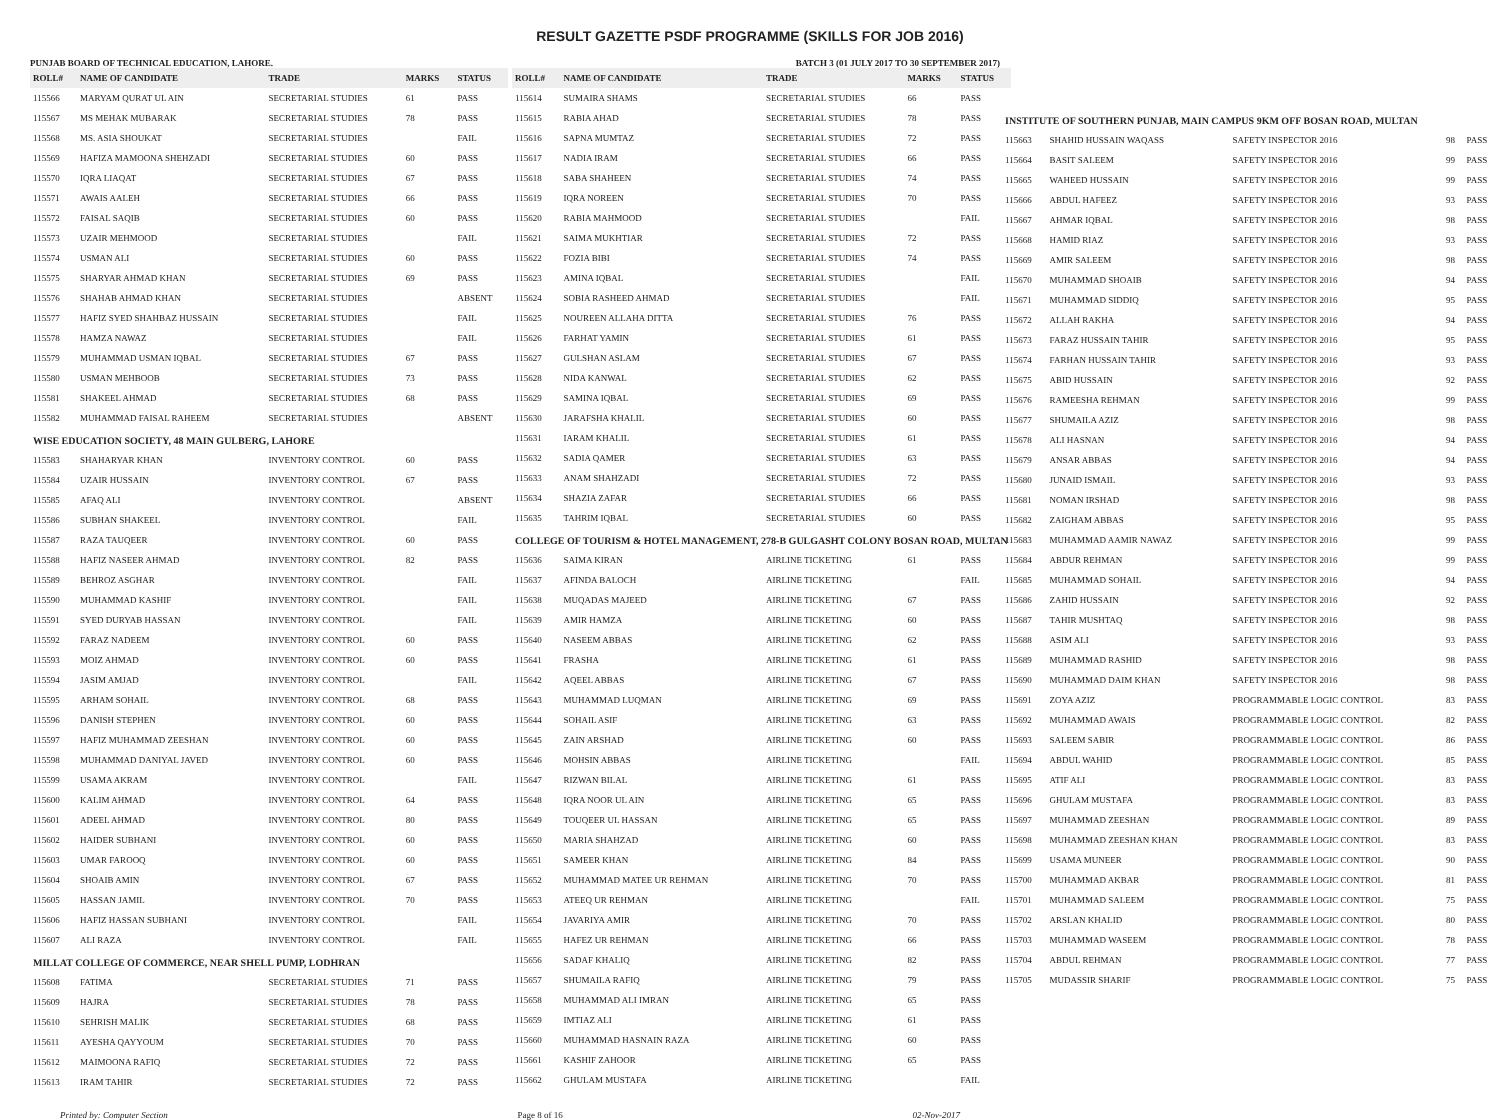RESULT GAZETTE PSDF PROGRAMME (SKILLS FOR JOB 2016)
PUNJAB BOARD OF TECHNICAL EDUCATION, LAHORE. BATCH 3 (01 JULY 2017 TO 30 SEPTEMBER 2017)
| ROLL# | NAME OF CANDIDATE | TRADE | MARKS | STATUS |
| --- | --- | --- | --- | --- |
| 115566 | MARYAM QURAT UL AIN | SECRETARIAL STUDIES | 61 | PASS |
| 115567 | MS MEHAK MUBARAK | SECRETARIAL STUDIES | 78 | PASS |
| 115568 | MS. ASIA SHOUKAT | SECRETARIAL STUDIES | | FAIL |
| 115569 | HAFIZA MAMOONA SHEHZADI | SECRETARIAL STUDIES | 60 | PASS |
| 115570 | IQRA LIAQAT | SECRETARIAL STUDIES | 67 | PASS |
| 115571 | AWAIS AALEH | SECRETARIAL STUDIES | 66 | PASS |
| 115572 | FAISAL SAQIB | SECRETARIAL STUDIES | 60 | PASS |
| 115573 | UZAIR MEHMOOD | SECRETARIAL STUDIES | | FAIL |
| 115574 | USMAN ALI | SECRETARIAL STUDIES | 60 | PASS |
| 115575 | SHARYAR AHMAD KHAN | SECRETARIAL STUDIES | 69 | PASS |
| 115576 | SHAHAB AHMAD KHAN | SECRETARIAL STUDIES | | ABSENT |
| 115577 | HAFIZ SYED SHAHBAZ HUSSAIN | SECRETARIAL STUDIES | | FAIL |
| 115578 | HAMZA NAWAZ | SECRETARIAL STUDIES | | FAIL |
| 115579 | MUHAMMAD USMAN IQBAL | SECRETARIAL STUDIES | 67 | PASS |
| 115580 | USMAN MEHBOOB | SECRETARIAL STUDIES | 73 | PASS |
| 115581 | SHAKEEL AHMAD | SECRETARIAL STUDIES | 68 | PASS |
| 115582 | MUHAMMAD FAISAL RAHEEM | SECRETARIAL STUDIES | | ABSENT |
| WISE EDUCATION SOCIETY, 48 MAIN GULBERG, LAHORE | | | | |
| 115583 | SHAHARYAR KHAN | INVENTORY CONTROL | 60 | PASS |
| 115584 | UZAIR HUSSAIN | INVENTORY CONTROL | 67 | PASS |
| 115585 | AFAQ ALI | INVENTORY CONTROL | | ABSENT |
| 115586 | SUBHAN SHAKEEL | INVENTORY CONTROL | | FAIL |
| 115587 | RAZA TAUQEER | INVENTORY CONTROL | 60 | PASS |
| 115588 | HAFIZ NASEER AHMAD | INVENTORY CONTROL | 82 | PASS |
| 115589 | BEHROZ ASGHAR | INVENTORY CONTROL | | FAIL |
| 115590 | MUHAMMAD KASHIF | INVENTORY CONTROL | | FAIL |
| 115591 | SYED DURYAB HASSAN | INVENTORY CONTROL | | FAIL |
| 115592 | FARAZ NADEEM | INVENTORY CONTROL | 60 | PASS |
| 115593 | MOIZ AHMAD | INVENTORY CONTROL | 60 | PASS |
| 115594 | JASIM AMJAD | INVENTORY CONTROL | | FAIL |
| 115595 | ARHAM SOHAIL | INVENTORY CONTROL | 68 | PASS |
| 115596 | DANISH STEPHEN | INVENTORY CONTROL | 60 | PASS |
| 115597 | HAFIZ MUHAMMAD ZEESHAN | INVENTORY CONTROL | 60 | PASS |
| 115598 | MUHAMMAD DANIYAL JAVED | INVENTORY CONTROL | 60 | PASS |
| 115599 | USAMA AKRAM | INVENTORY CONTROL | | FAIL |
| 115600 | KALIM AHMAD | INVENTORY CONTROL | 64 | PASS |
| 115601 | ADEEL AHMAD | INVENTORY CONTROL | 80 | PASS |
| 115602 | HAIDER SUBHANI | INVENTORY CONTROL | 60 | PASS |
| 115603 | UMAR FAROOQ | INVENTORY CONTROL | 60 | PASS |
| 115604 | SHOAIB AMIN | INVENTORY CONTROL | 67 | PASS |
| 115605 | HASSAN JAMIL | INVENTORY CONTROL | 70 | PASS |
| 115606 | HAFIZ HASSAN SUBHANI | INVENTORY CONTROL | | FAIL |
| 115607 | ALI RAZA | INVENTORY CONTROL | | FAIL |
| MILLAT COLLEGE OF COMMERCE, NEAR SHELL PUMP, LODHRAN | | | | |
| 115608 | FATIMA | SECRETARIAL STUDIES | 71 | PASS |
| 115609 | HAJRA | SECRETARIAL STUDIES | 78 | PASS |
| 115610 | SEHRISH MALIK | SECRETARIAL STUDIES | 68 | PASS |
| 115611 | AYESHA QAYYOUM | SECRETARIAL STUDIES | 70 | PASS |
| 115612 | MAIMOONA RAFIQ | SECRETARIAL STUDIES | 72 | PASS |
| 115613 | IRAM TAHIR | SECRETARIAL STUDIES | 72 | PASS |
| ROLL# | NAME OF CANDIDATE | TRADE | MARKS | STATUS |
| --- | --- | --- | --- | --- |
| 115614 | SUMAIRA SHAMS | SECRETARIAL STUDIES | 66 | PASS |
| 115615 | RABIA AHAD | SECRETARIAL STUDIES | 78 | PASS |
| 115616 | SAPNA MUMTAZ | SECRETARIAL STUDIES | 72 | PASS |
| 115617 | NADIA IRAM | SECRETARIAL STUDIES | 66 | PASS |
| 115618 | SABA SHAHEEN | SECRETARIAL STUDIES | 74 | PASS |
| 115619 | IQRA NOREEN | SECRETARIAL STUDIES | 70 | PASS |
| 115620 | RABIA MAHMOOD | SECRETARIAL STUDIES | | FAIL |
| 115621 | SAIMA MUKHTIAR | SECRETARIAL STUDIES | 72 | PASS |
| 115622 | FOZIA BIBI | SECRETARIAL STUDIES | 74 | PASS |
| 115623 | AMINA IQBAL | SECRETARIAL STUDIES | | FAIL |
| 115624 | SOBIA RASHEED AHMAD | SECRETARIAL STUDIES | | FAIL |
| 115625 | NOUREEN ALLAHA DITTA | SECRETARIAL STUDIES | 76 | PASS |
| 115626 | FARHAT YAMIN | SECRETARIAL STUDIES | 61 | PASS |
| 115627 | GULSHAN ASLAM | SECRETARIAL STUDIES | 67 | PASS |
| 115628 | NIDA KANWAL | SECRETARIAL STUDIES | 62 | PASS |
| 115629 | SAMINA IQBAL | SECRETARIAL STUDIES | 69 | PASS |
| 115630 | JARAFSHA KHALIL | SECRETARIAL STUDIES | 60 | PASS |
| 115631 | IARAM KHALIL | SECRETARIAL STUDIES | 61 | PASS |
| 115632 | SADIA QAMER | SECRETARIAL STUDIES | 63 | PASS |
| 115633 | ANAM SHAHZADI | SECRETARIAL STUDIES | 72 | PASS |
| 115634 | SHAZIA ZAFAR | SECRETARIAL STUDIES | 66 | PASS |
| 115635 | TAHRIM IQBAL | SECRETARIAL STUDIES | 60 | PASS |
| COLLEGE OF TOURISM & HOTEL MANAGEMENT, 278-B GULGASHT COLONY BOSAN ROAD, MULTAN | | | | |
| 115636 | SAIMA KIRAN | AIRLINE TICKETING | 61 | PASS |
| 115637 | AFINDA BALOCH | AIRLINE TICKETING | | FAIL |
| 115638 | MUQADAS MAJEED | AIRLINE TICKETING | 67 | PASS |
| 115639 | AMIR HAMZA | AIRLINE TICKETING | 60 | PASS |
| 115640 | NASEEM ABBAS | AIRLINE TICKETING | 62 | PASS |
| 115641 | FRASHA | AIRLINE TICKETING | 61 | PASS |
| 115642 | AQEEL ABBAS | AIRLINE TICKETING | 67 | PASS |
| 115643 | MUHAMMAD LUQMAN | AIRLINE TICKETING | 69 | PASS |
| 115644 | SOHAIL ASIF | AIRLINE TICKETING | 63 | PASS |
| 115645 | ZAIN ARSHAD | AIRLINE TICKETING | 60 | PASS |
| 115646 | MOHSIN ABBAS | AIRLINE TICKETING | | FAIL |
| 115647 | RIZWAN BILAL | AIRLINE TICKETING | 61 | PASS |
| 115648 | IQRA NOOR UL AIN | AIRLINE TICKETING | 65 | PASS |
| 115649 | TOUQEER UL HASSAN | AIRLINE TICKETING | 65 | PASS |
| 115650 | MARIA SHAHZAD | AIRLINE TICKETING | 60 | PASS |
| 115651 | SAMEER KHAN | AIRLINE TICKETING | 84 | PASS |
| 115652 | MUHAMMAD MATEE UR REHMAN | AIRLINE TICKETING | 70 | PASS |
| 115653 | ATEEQ UR REHMAN | AIRLINE TICKETING | | FAIL |
| 115654 | JAVARIYA AMIR | AIRLINE TICKETING | 70 | PASS |
| 115655 | HAFEZ UR REHMAN | AIRLINE TICKETING | 66 | PASS |
| 115656 | SADAF KHALIQ | AIRLINE TICKETING | 82 | PASS |
| 115657 | SHUMAILA RAFIQ | AIRLINE TICKETING | 79 | PASS |
| 115658 | MUHAMMAD ALI IMRAN | AIRLINE TICKETING | 65 | PASS |
| 115659 | IMTIAZ ALI | AIRLINE TICKETING | 61 | PASS |
| 115660 | MUHAMMAD HASNAIN RAZA | AIRLINE TICKETING | 60 | PASS |
| 115661 | KASHIF ZAHOOR | AIRLINE TICKETING | 65 | PASS |
| 115662 | GHULAM MUSTAFA | AIRLINE TICKETING | | FAIL |
| INSTITUTE OF SOUTHERN PUNJAB, MAIN CAMPUS 9KM OFF BOSAN ROAD, MULTAN | | | | |
| 115663 | SHAHID HUSSAIN WAQASS | SAFETY INSPECTOR 2016 | 98 | PASS |
| 115664 | BASIT SALEEM | SAFETY INSPECTOR 2016 | 99 | PASS |
| 115665 | WAHEED HUSSAIN | SAFETY INSPECTOR 2016 | 99 | PASS |
| 115666 | ABDUL HAFEEZ | SAFETY INSPECTOR 2016 | 93 | PASS |
| 115667 | AHMAR IQBAL | SAFETY INSPECTOR 2016 | 98 | PASS |
| 115668 | HAMID RIAZ | SAFETY INSPECTOR 2016 | 93 | PASS |
| 115669 | AMIR SALEEM | SAFETY INSPECTOR 2016 | 98 | PASS |
| 115670 | MUHAMMAD SHOAIB | SAFETY INSPECTOR 2016 | 94 | PASS |
| 115671 | MUHAMMAD SIDDIQ | SAFETY INSPECTOR 2016 | 95 | PASS |
| 115672 | ALLAH RAKHA | SAFETY INSPECTOR 2016 | 94 | PASS |
| 115673 | FARAZ HUSSAIN TAHIR | SAFETY INSPECTOR 2016 | 95 | PASS |
| 115674 | FARHAN HUSSAIN TAHIR | SAFETY INSPECTOR 2016 | 93 | PASS |
| 115675 | ABID HUSSAIN | SAFETY INSPECTOR 2016 | 92 | PASS |
| 115676 | RAMEESHA REHMAN | SAFETY INSPECTOR 2016 | 99 | PASS |
| 115677 | SHUMAILA AZIZ | SAFETY INSPECTOR 2016 | 98 | PASS |
| 115678 | ALI HASNAN | SAFETY INSPECTOR 2016 | 94 | PASS |
| 115679 | ANSAR ABBAS | SAFETY INSPECTOR 2016 | 94 | PASS |
| 115680 | JUNAID ISMAIL | SAFETY INSPECTOR 2016 | 93 | PASS |
| 115681 | NOMAN IRSHAD | SAFETY INSPECTOR 2016 | 98 | PASS |
| 115682 | ZAIGHAM ABBAS | SAFETY INSPECTOR 2016 | 95 | PASS |
| 115683 | MUHAMMAD AAMIR NAWAZ | SAFETY INSPECTOR 2016 | 99 | PASS |
| 115684 | ABDUR REHMAN | SAFETY INSPECTOR 2016 | 99 | PASS |
| 115685 | MUHAMMAD SOHAIL | SAFETY INSPECTOR 2016 | 94 | PASS |
| 115686 | ZAHID HUSSAIN | SAFETY INSPECTOR 2016 | 92 | PASS |
| 115687 | TAHIR MUSHTAQ | SAFETY INSPECTOR 2016 | 98 | PASS |
| 115688 | ASIM ALI | SAFETY INSPECTOR 2016 | 93 | PASS |
| 115689 | MUHAMMAD RASHID | SAFETY INSPECTOR 2016 | 98 | PASS |
| 115690 | MUHAMMAD DAIM KHAN | SAFETY INSPECTOR 2016 | 98 | PASS |
| 115691 | ZOYA AZIZ | PROGRAMMABLE LOGIC CONTROL | 83 | PASS |
| 115692 | MUHAMMAD AWAIS | PROGRAMMABLE LOGIC CONTROL | 82 | PASS |
| 115693 | SALEEM SABIR | PROGRAMMABLE LOGIC CONTROL | 86 | PASS |
| 115694 | ABDUL WAHID | PROGRAMMABLE LOGIC CONTROL | 85 | PASS |
| 115695 | ATIF ALI | PROGRAMMABLE LOGIC CONTROL | 83 | PASS |
| 115696 | GHULAM MUSTAFA | PROGRAMMABLE LOGIC CONTROL | 83 | PASS |
| 115697 | MUHAMMAD ZEESHAN | PROGRAMMABLE LOGIC CONTROL | 89 | PASS |
| 115698 | MUHAMMAD ZEESHAN KHAN | PROGRAMMABLE LOGIC CONTROL | 83 | PASS |
| 115699 | USAMA MUNEER | PROGRAMMABLE LOGIC CONTROL | 90 | PASS |
| 115700 | MUHAMMAD AKBAR | PROGRAMMABLE LOGIC CONTROL | 81 | PASS |
| 115701 | MUHAMMAD SALEEM | PROGRAMMABLE LOGIC CONTROL | 75 | PASS |
| 115702 | ARSLAN KHALID | PROGRAMMABLE LOGIC CONTROL | 80 | PASS |
| 115703 | MUHAMMAD WASEEM | PROGRAMMABLE LOGIC CONTROL | 78 | PASS |
| 115704 | ABDUL REHMAN | PROGRAMMABLE LOGIC CONTROL | 77 | PASS |
| 115705 | MUDASSIR SHARIF | PROGRAMMABLE LOGIC CONTROL | 75 | PASS |
Printed by: Computer Section Page 8 of 16 02-Nov-2017